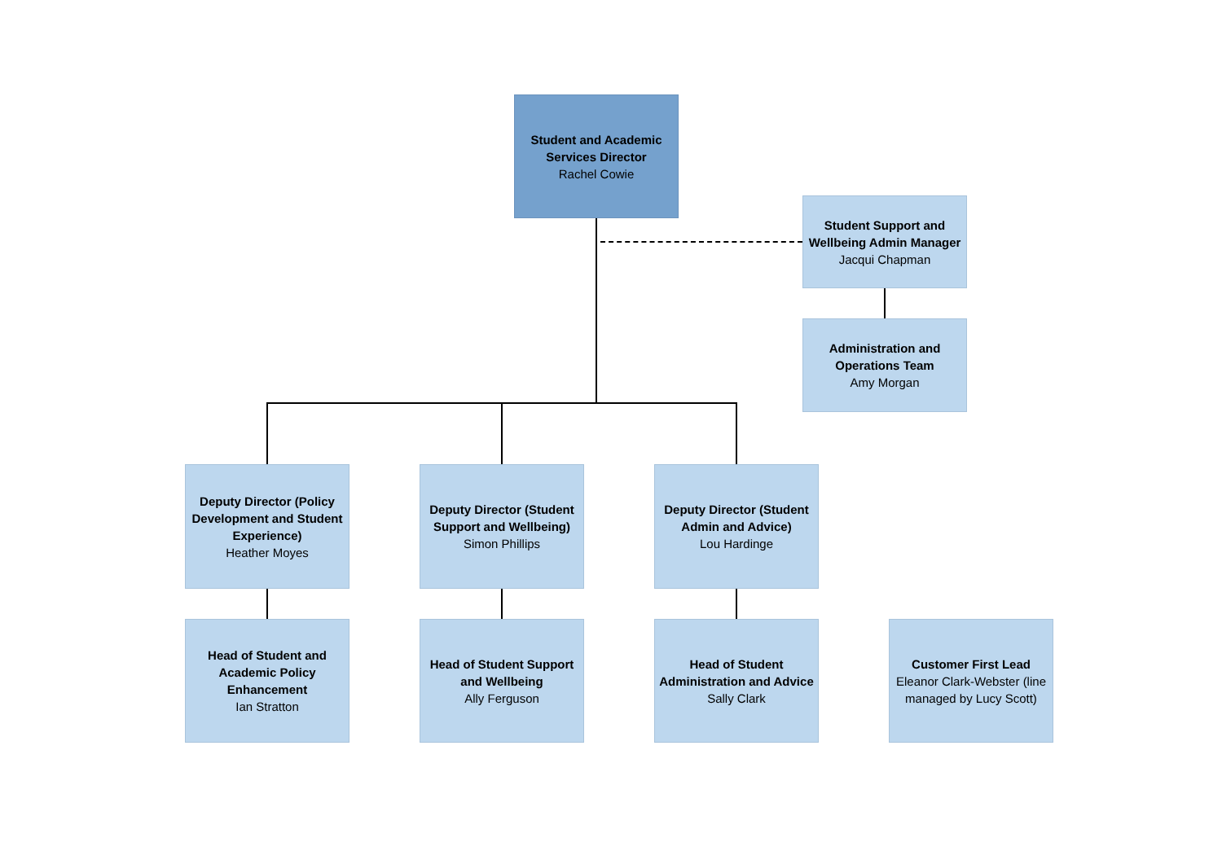Student and Academic Services Director
Rachel Cowie
Student Support and Wellbeing Admin Manager
Jacqui Chapman
Administration and Operations Team
Amy Morgan
Deputy Director (Policy Development and Student Experience)
Heather Moyes
Deputy Director (Student Support and Wellbeing)
Simon Phillips
Deputy Director (Student Admin and Advice)
Lou Hardinge
Head of Student and Academic Policy Enhancement
Ian Stratton
Head of Student Support and Wellbeing
Ally Ferguson
Head of Student Administration and Advice
Sally Clark
Customer First Lead
Eleanor Clark-Webster (line managed by Lucy Scott)